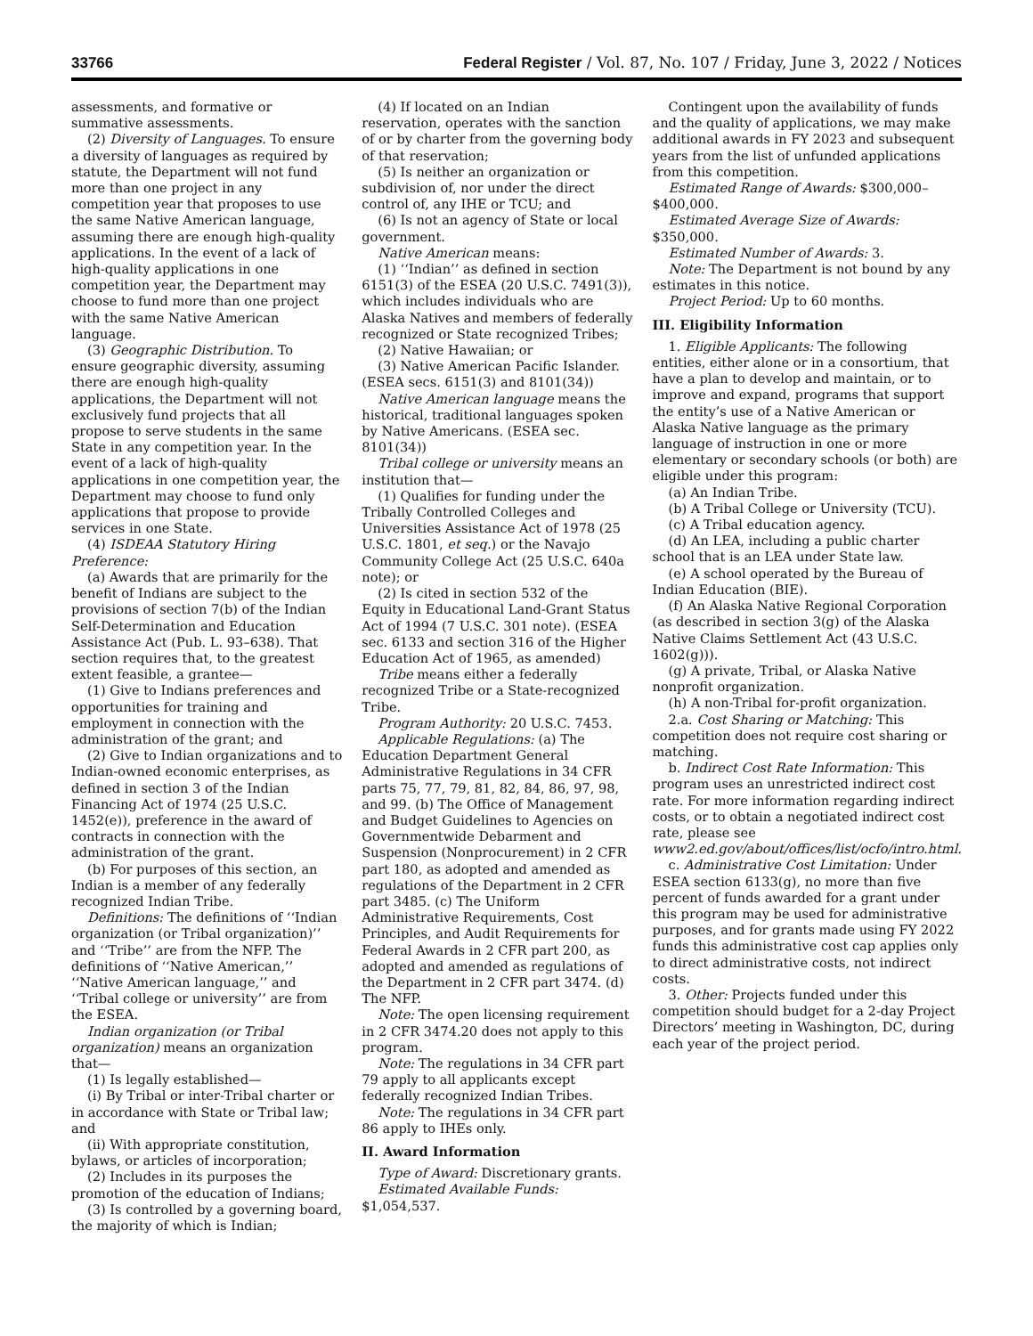33766 Federal Register / Vol. 87, No. 107 / Friday, June 3, 2022 / Notices
assessments, and formative or summative assessments.
(2) Diversity of Languages. To ensure a diversity of languages as required by statute, the Department will not fund more than one project in any competition year that proposes to use the same Native American language, assuming there are enough high-quality applications. In the event of a lack of high-quality applications in one competition year, the Department may choose to fund more than one project with the same Native American language.
(3) Geographic Distribution. To ensure geographic diversity, assuming there are enough high-quality applications, the Department will not exclusively fund projects that all propose to serve students in the same State in any competition year. In the event of a lack of high-quality applications in one competition year, the Department may choose to fund only applications that propose to provide services in one State.
(4) ISDEAA Statutory Hiring Preference:
(a) Awards that are primarily for the benefit of Indians are subject to the provisions of section 7(b) of the Indian Self-Determination and Education Assistance Act (Pub. L. 93–638). That section requires that, to the greatest extent feasible, a grantee—
(1) Give to Indians preferences and opportunities for training and employment in connection with the administration of the grant; and
(2) Give to Indian organizations and to Indian-owned economic enterprises, as defined in section 3 of the Indian Financing Act of 1974 (25 U.S.C. 1452(e)), preference in the award of contracts in connection with the administration of the grant.
(b) For purposes of this section, an Indian is a member of any federally recognized Indian Tribe.
Definitions: The definitions of ‘‘Indian organization (or Tribal organization)’’ and ‘‘Tribe’’ are from the NFP. The definitions of ‘‘Native American,’’ ‘‘Native American language,’’ and ‘‘Tribal college or university’’ are from the ESEA.
Indian organization (or Tribal organization) means an organization that—
(1) Is legally established—
(i) By Tribal or inter-Tribal charter or in accordance with State or Tribal law; and
(ii) With appropriate constitution, bylaws, or articles of incorporation;
(2) Includes in its purposes the promotion of the education of Indians;
(3) Is controlled by a governing board, the majority of which is Indian;
(4) If located on an Indian reservation, operates with the sanction of or by charter from the governing body of that reservation;
(5) Is neither an organization or subdivision of, nor under the direct control of, any IHE or TCU; and
(6) Is not an agency of State or local government.
Native American means:
(1) ‘‘Indian’’ as defined in section 6151(3) of the ESEA (20 U.S.C. 7491(3)), which includes individuals who are Alaska Natives and members of federally recognized or State recognized Tribes;
(2) Native Hawaiian; or
(3) Native American Pacific Islander. (ESEA secs. 6151(3) and 8101(34))
Native American language means the historical, traditional languages spoken by Native Americans. (ESEA sec. 8101(34))
Tribal college or university means an institution that—
(1) Qualifies for funding under the Tribally Controlled Colleges and Universities Assistance Act of 1978 (25 U.S.C. 1801, et seq.) or the Navajo Community College Act (25 U.S.C. 640a note); or
(2) Is cited in section 532 of the Equity in Educational Land-Grant Status Act of 1994 (7 U.S.C. 301 note). (ESEA sec. 6133 and section 316 of the Higher Education Act of 1965, as amended)
Tribe means either a federally recognized Tribe or a State-recognized Tribe.
Program Authority: 20 U.S.C. 7453.
Applicable Regulations: (a) The Education Department General Administrative Regulations in 34 CFR parts 75, 77, 79, 81, 82, 84, 86, 97, 98, and 99. (b) The Office of Management and Budget Guidelines to Agencies on Governmentwide Debarment and Suspension (Nonprocurement) in 2 CFR part 180, as adopted and amended as regulations of the Department in 2 CFR part 3485. (c) The Uniform Administrative Requirements, Cost Principles, and Audit Requirements for Federal Awards in 2 CFR part 200, as adopted and amended as regulations of the Department in 2 CFR part 3474. (d) The NFP.
Note: The open licensing requirement in 2 CFR 3474.20 does not apply to this program.
Note: The regulations in 34 CFR part 79 apply to all applicants except federally recognized Indian Tribes.
Note: The regulations in 34 CFR part 86 apply to IHEs only.
II. Award Information
Type of Award: Discretionary grants.
Estimated Available Funds: $1,054,537.
Contingent upon the availability of funds and the quality of applications, we may make additional awards in FY 2023 and subsequent years from the list of unfunded applications from this competition.
Estimated Range of Awards: $300,000–$400,000.
Estimated Average Size of Awards: $350,000.
Estimated Number of Awards: 3.
Note: The Department is not bound by any estimates in this notice.
Project Period: Up to 60 months.
III. Eligibility Information
1. Eligible Applicants: The following entities, either alone or in a consortium, that have a plan to develop and maintain, or to improve and expand, programs that support the entity’s use of a Native American or Alaska Native language as the primary language of instruction in one or more elementary or secondary schools (or both) are eligible under this program:
(a) An Indian Tribe.
(b) A Tribal College or University (TCU).
(c) A Tribal education agency.
(d) An LEA, including a public charter school that is an LEA under State law.
(e) A school operated by the Bureau of Indian Education (BIE).
(f) An Alaska Native Regional Corporation (as described in section 3(g) of the Alaska Native Claims Settlement Act (43 U.S.C. 1602(g))).
(g) A private, Tribal, or Alaska Native nonprofit organization.
(h) A non-Tribal for-profit organization.
2.a. Cost Sharing or Matching: This competition does not require cost sharing or matching.
b. Indirect Cost Rate Information: This program uses an unrestricted indirect cost rate. For more information regarding indirect costs, or to obtain a negotiated indirect cost rate, please see www2.ed.gov/about/offices/list/ocfo/intro.html.
c. Administrative Cost Limitation: Under ESEA section 6133(g), no more than five percent of funds awarded for a grant under this program may be used for administrative purposes, and for grants made using FY 2022 funds this administrative cost cap applies only to direct administrative costs, not indirect costs.
3. Other: Projects funded under this competition should budget for a 2-day Project Directors’ meeting in Washington, DC, during each year of the project period.